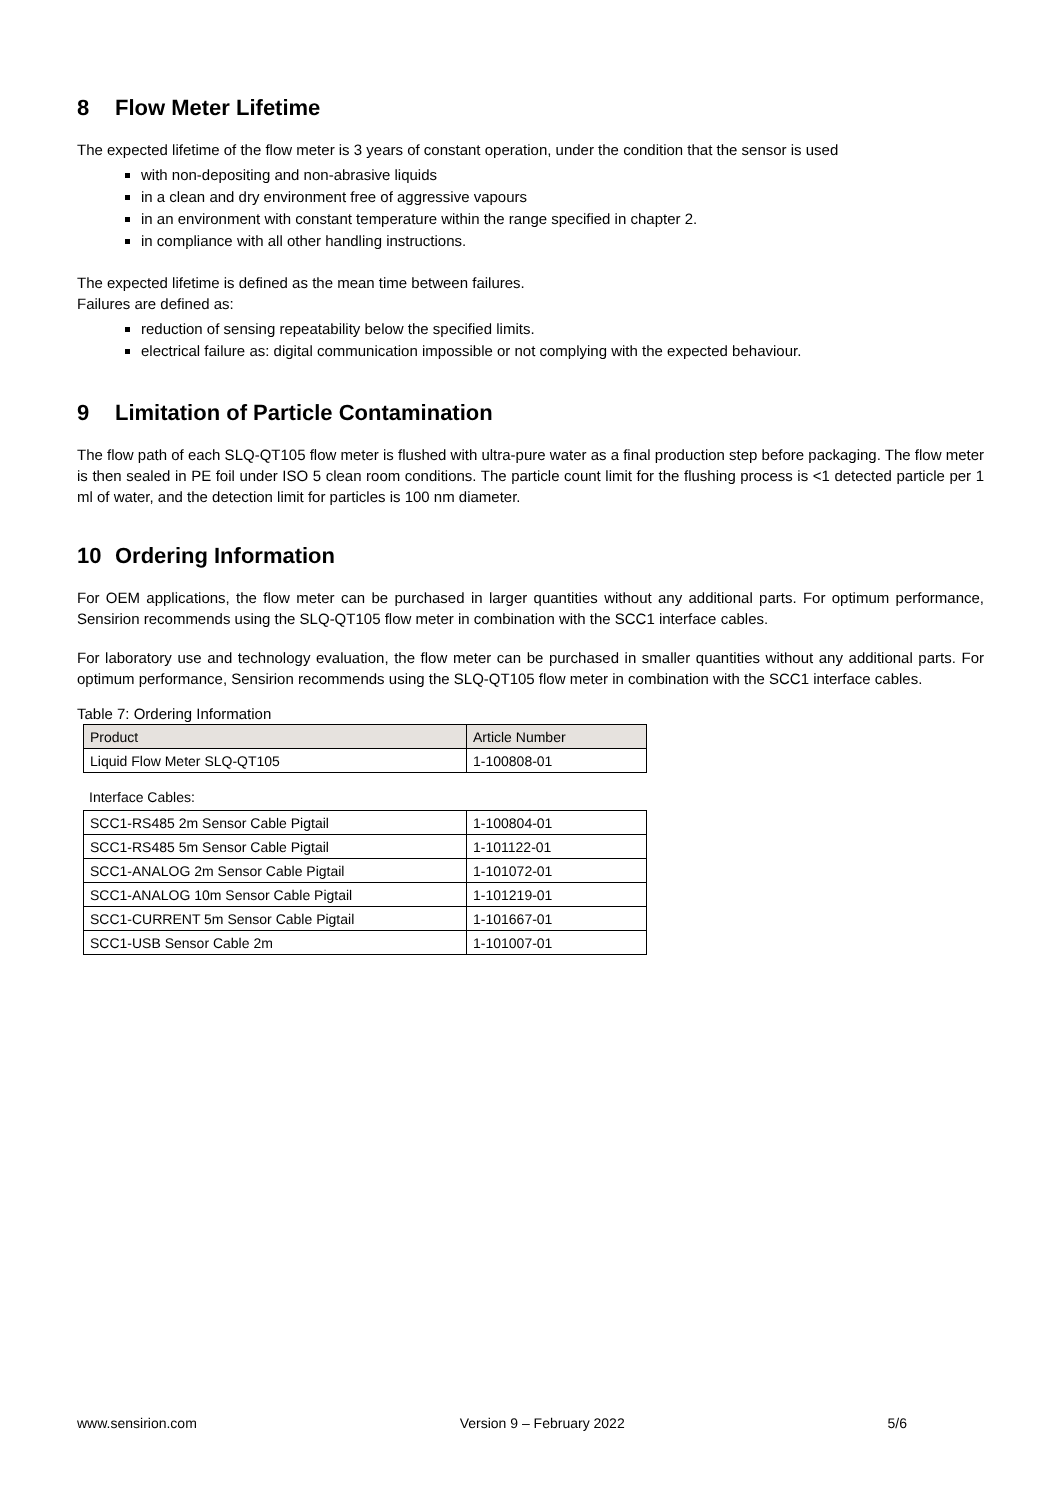8 Flow Meter Lifetime
The expected lifetime of the flow meter is 3 years of constant operation, under the condition that the sensor is used
with non-depositing and non-abrasive liquids
in a clean and dry environment free of aggressive vapours
in an environment with constant temperature within the range specified in chapter 2.
in compliance with all other handling instructions.
The expected lifetime is defined as the mean time between failures.
Failures are defined as:
reduction of sensing repeatability below the specified limits.
electrical failure as: digital communication impossible or not complying with the expected behaviour.
9 Limitation of Particle Contamination
The flow path of each SLQ-QT105 flow meter is flushed with ultra-pure water as a final production step before packaging. The flow meter is then sealed in PE foil under ISO 5 clean room conditions. The particle count limit for the flushing process is <1 detected particle per 1 ml of water, and the detection limit for particles is 100 nm diameter.
10 Ordering Information
For OEM applications, the flow meter can be purchased in larger quantities without any additional parts. For optimum performance, Sensirion recommends using the SLQ-QT105 flow meter in combination with the SCC1 interface cables.
For laboratory use and technology evaluation, the flow meter can be purchased in smaller quantities without any additional parts. For optimum performance, Sensirion recommends using the SLQ-QT105 flow meter in combination with the SCC1 interface cables.
Table 7: Ordering Information
| Product | Article Number |
| --- | --- |
| Liquid Flow Meter SLQ-QT105 | 1-100808-01 |
Interface Cables:
| SCC1-RS485 2m Sensor Cable Pigtail | 1-100804-01 |
| SCC1-RS485 5m Sensor Cable Pigtail | 1-101122-01 |
| SCC1-ANALOG 2m Sensor Cable Pigtail | 1-101072-01 |
| SCC1-ANALOG 10m Sensor Cable Pigtail | 1-101219-01 |
| SCC1-CURRENT 5m Sensor Cable Pigtail | 1-101667-01 |
| SCC1-USB Sensor Cable 2m | 1-101007-01 |
www.sensirion.com Version 9 – February 2022 5/6